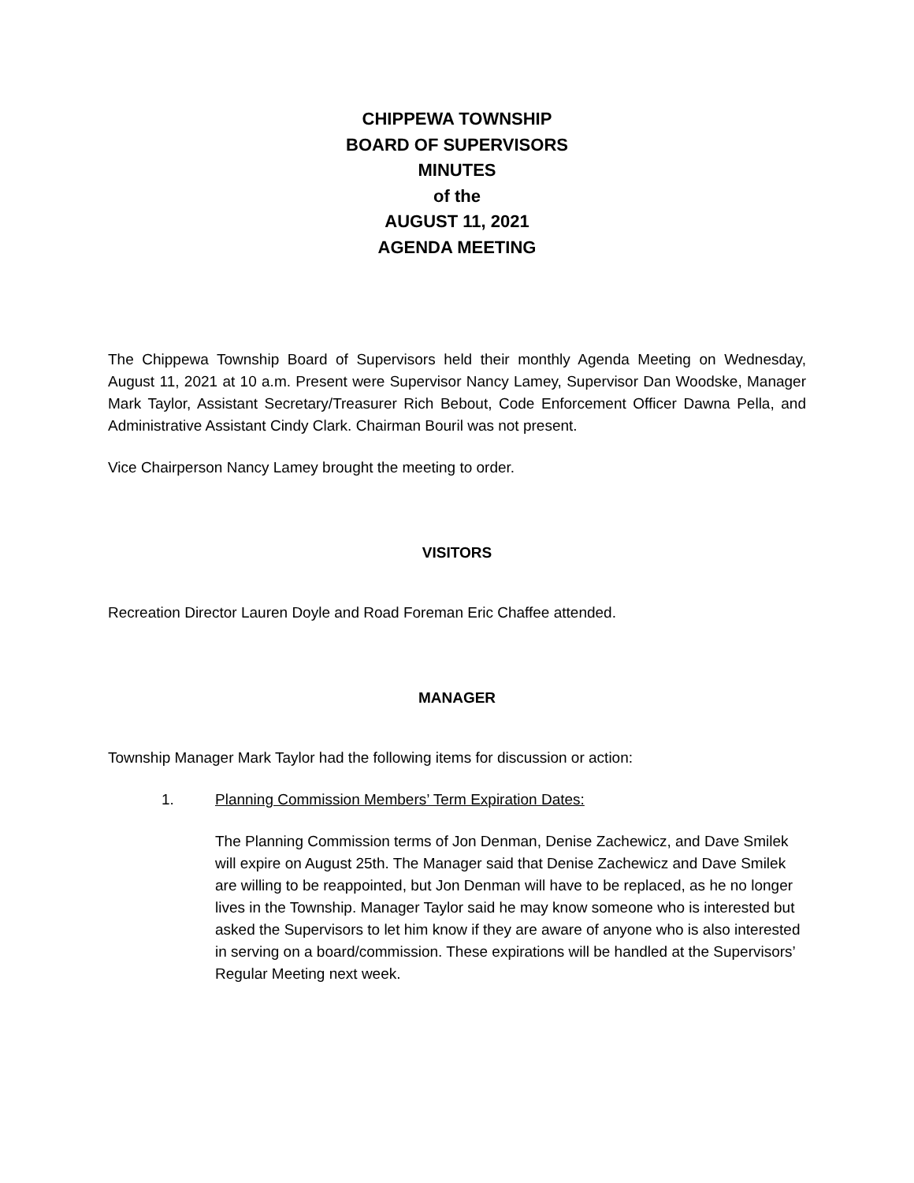CHIPPEWA TOWNSHIP
BOARD OF SUPERVISORS
MINUTES
of the
AUGUST 11, 2021
AGENDA MEETING
The Chippewa Township Board of Supervisors held their monthly Agenda Meeting on Wednesday, August 11, 2021 at 10 a.m. Present were Supervisor Nancy Lamey, Supervisor Dan Woodske, Manager Mark Taylor, Assistant Secretary/Treasurer Rich Bebout, Code Enforcement Officer Dawna Pella, and Administrative Assistant Cindy Clark. Chairman Bouril was not present.
Vice Chairperson Nancy Lamey brought the meeting to order.
VISITORS
Recreation Director Lauren Doyle and Road Foreman Eric Chaffee attended.
MANAGER
Township Manager Mark Taylor had the following items for discussion or action:
1. Planning Commission Members’ Term Expiration Dates:
The Planning Commission terms of Jon Denman, Denise Zachewicz, and Dave Smilek will expire on August 25th. The Manager said that Denise Zachewicz and Dave Smilek are willing to be reappointed, but Jon Denman will have to be replaced, as he no longer lives in the Township. Manager Taylor said he may know someone who is interested but asked the Supervisors to let him know if they are aware of anyone who is also interested in serving on a board/commission. These expirations will be handled at the Supervisors’ Regular Meeting next week.